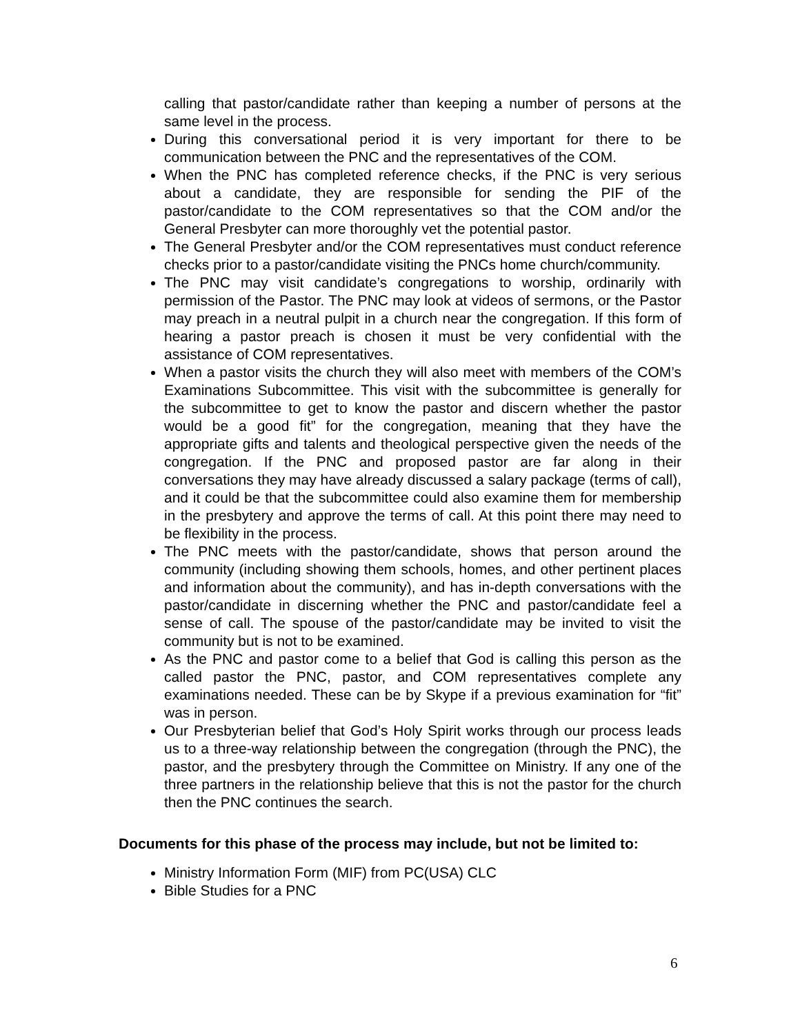calling that pastor/candidate rather than keeping a number of persons at the same level in the process.
During this conversational period it is very important for there to be communication between the PNC and the representatives of the COM.
When the PNC has completed reference checks, if the PNC is very serious about a candidate, they are responsible for sending the PIF of the pastor/candidate to the COM representatives so that the COM and/or the General Presbyter can more thoroughly vet the potential pastor.
The General Presbyter and/or the COM representatives must conduct reference checks prior to a pastor/candidate visiting the PNCs home church/community.
The PNC may visit candidate’s congregations to worship, ordinarily with permission of the Pastor. The PNC may look at videos of sermons, or the Pastor may preach in a neutral pulpit in a church near the congregation. If this form of hearing a pastor preach is chosen it must be very confidential with the assistance of COM representatives.
When a pastor visits the church they will also meet with members of the COM’s Examinations Subcommittee. This visit with the subcommittee is generally for the subcommittee to get to know the pastor and discern whether the pastor would be a good fit” for the congregation, meaning that they have the appropriate gifts and talents and theological perspective given the needs of the congregation. If the PNC and proposed pastor are far along in their conversations they may have already discussed a salary package (terms of call), and it could be that the subcommittee could also examine them for membership in the presbytery and approve the terms of call. At this point there may need to be flexibility in the process.
The PNC meets with the pastor/candidate, shows that person around the community (including showing them schools, homes, and other pertinent places and information about the community), and has in-depth conversations with the pastor/candidate in discerning whether the PNC and pastor/candidate feel a sense of call. The spouse of the pastor/candidate may be invited to visit the community but is not to be examined.
As the PNC and pastor come to a belief that God is calling this person as the called pastor the PNC, pastor, and COM representatives complete any examinations needed. These can be by Skype if a previous examination for “fit” was in person.
Our Presbyterian belief that God’s Holy Spirit works through our process leads us to a three-way relationship between the congregation (through the PNC), the pastor, and the presbytery through the Committee on Ministry. If any one of the three partners in the relationship believe that this is not the pastor for the church then the PNC continues the search.
Documents for this phase of the process may include, but not be limited to:
Ministry Information Form (MIF) from PC(USA) CLC
Bible Studies for a PNC
6